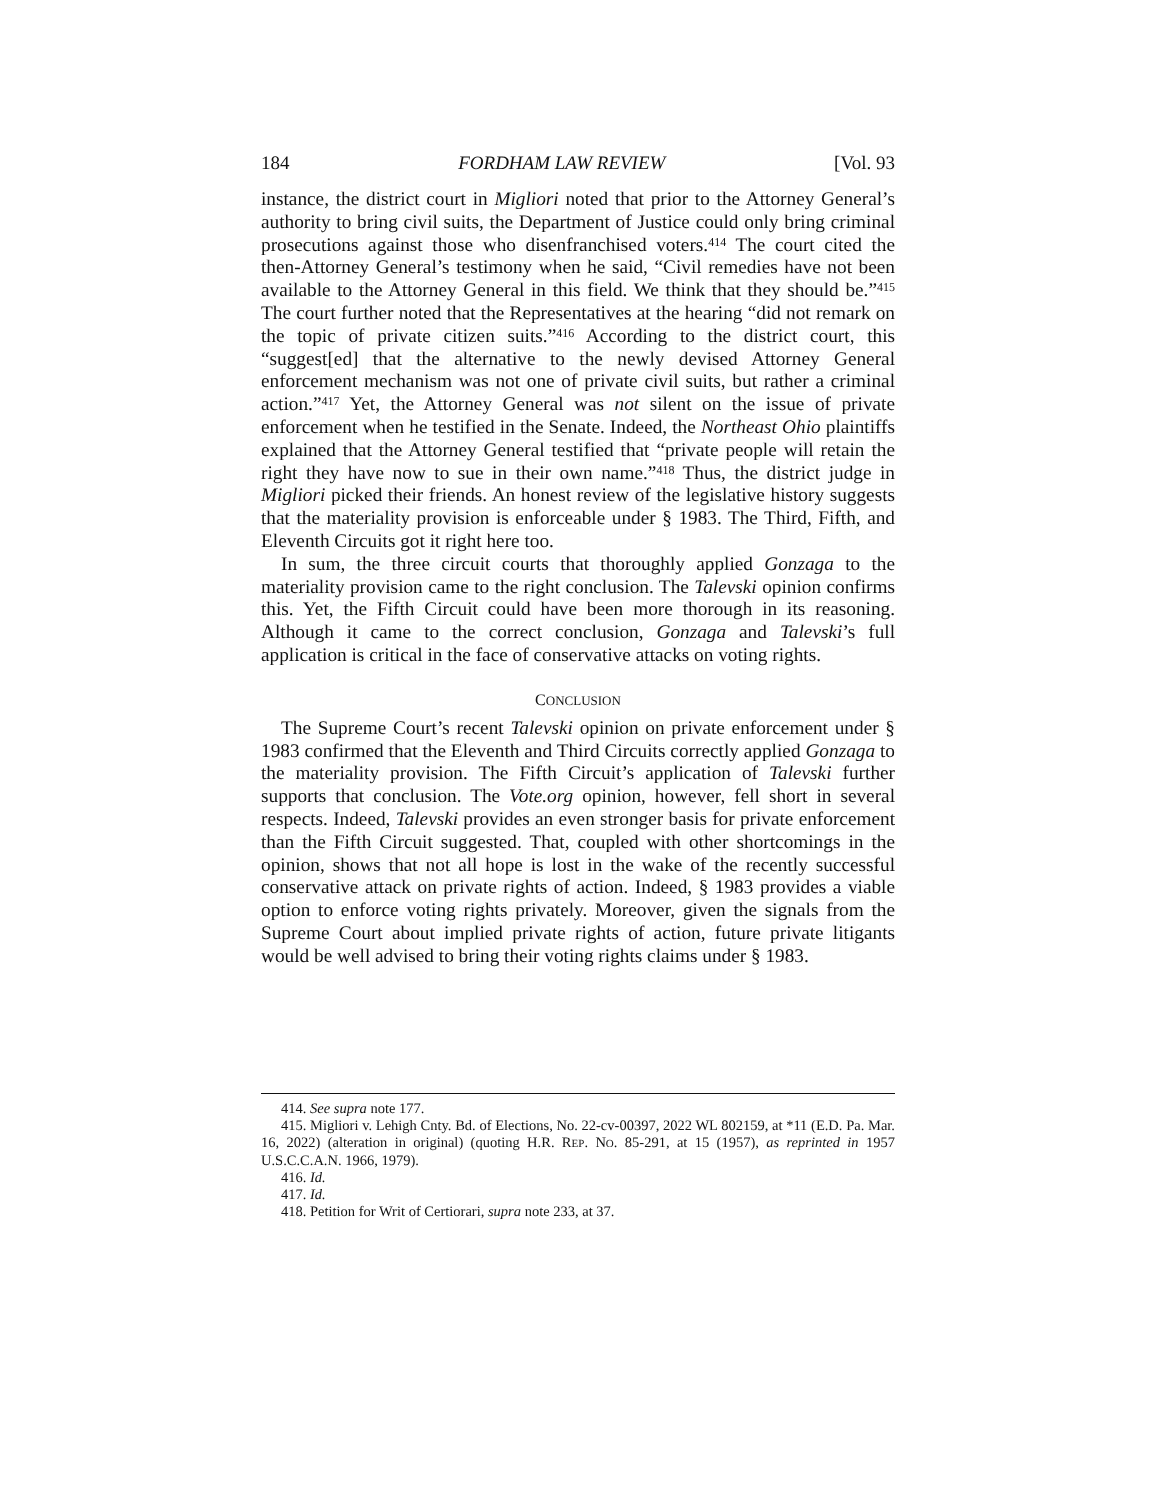184 FORDHAM LAW REVIEW [Vol. 93
instance, the district court in Migliori noted that prior to the Attorney General’s authority to bring civil suits, the Department of Justice could only bring criminal prosecutions against those who disenfranchised voters.<sup>414</sup> The court cited the then-Attorney General’s testimony when he said, “Civil remedies have not been available to the Attorney General in this field. We think that they should be.”<sup>415</sup> The court further noted that the Representatives at the hearing “did not remark on the topic of private citizen suits.”<sup>416</sup> According to the district court, this “suggest[ed] that the alternative to the newly devised Attorney General enforcement mechanism was not one of private civil suits, but rather a criminal action.”<sup>417</sup> Yet, the Attorney General was not silent on the issue of private enforcement when he testified in the Senate. Indeed, the Northeast Ohio plaintiffs explained that the Attorney General testified that “private people will retain the right they have now to sue in their own name.”<sup>418</sup> Thus, the district judge in Migliori picked their friends. An honest review of the legislative history suggests that the materiality provision is enforceable under § 1983. The Third, Fifth, and Eleventh Circuits got it right here too.
In sum, the three circuit courts that thoroughly applied Gonzaga to the materiality provision came to the right conclusion. The Talevski opinion confirms this. Yet, the Fifth Circuit could have been more thorough in its reasoning. Although it came to the correct conclusion, Gonzaga and Talevski’s full application is critical in the face of conservative attacks on voting rights.
CONCLUSION
The Supreme Court’s recent Talevski opinion on private enforcement under § 1983 confirmed that the Eleventh and Third Circuits correctly applied Gonzaga to the materiality provision. The Fifth Circuit’s application of Talevski further supports that conclusion. The Vote.org opinion, however, fell short in several respects. Indeed, Talevski provides an even stronger basis for private enforcement than the Fifth Circuit suggested. That, coupled with other shortcomings in the opinion, shows that not all hope is lost in the wake of the recently successful conservative attack on private rights of action. Indeed, § 1983 provides a viable option to enforce voting rights privately. Moreover, given the signals from the Supreme Court about implied private rights of action, future private litigants would be well advised to bring their voting rights claims under § 1983.
414. See supra note 177.
415. Migliori v. Lehigh Cnty. Bd. of Elections, No. 22-cv-00397, 2022 WL 802159, at *11 (E.D. Pa. Mar. 16, 2022) (alteration in original) (quoting H.R. REP. NO. 85-291, at 15 (1957), as reprinted in 1957 U.S.C.C.A.N. 1966, 1979).
416. Id.
417. Id.
418. Petition for Writ of Certiorari, supra note 233, at 37.